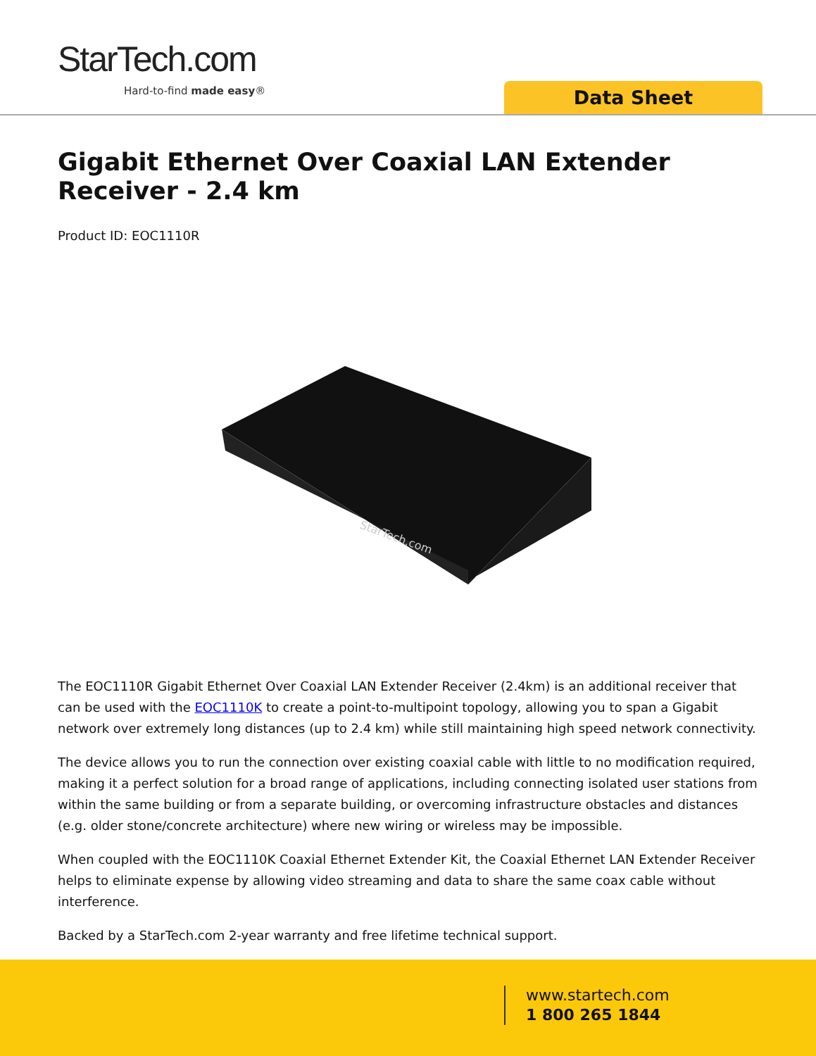StarTech.com
Hard-to-find made easy® Data Sheet
Gigabit Ethernet Over Coaxial LAN Extender Receiver - 2.4 km
Product ID: EOC1110R
StarTech.com
The EOC1110R Gigabit Ethernet Over Coaxial LAN Extender Receiver (2.4km) is an additional receiver that can be used with the EOC1110K to create a point-to-multipoint topology, allowing you to span a Gigabit network over extremely long distances (up to 2.4 km) while still maintaining high speed network connectivity.
The device allows you to run the connection over existing coaxial cable with little to no modification required, making it a perfect solution for a broad range of applications, including connecting isolated user stations from within the same building or from a separate building, or overcoming infrastructure obstacles and distances (e.g. older stone/concrete architecture) where new wiring or wireless may be impossible.
When coupled with the EOC1110K Coaxial Ethernet Extender Kit, the Coaxial Ethernet LAN Extender Receiver helps to eliminate expense by allowing video streaming and data to share the same coax cable without interference.
Backed by a StarTech.com 2-year warranty and free lifetime technical support.
www.startech.com
1 800 265 1844